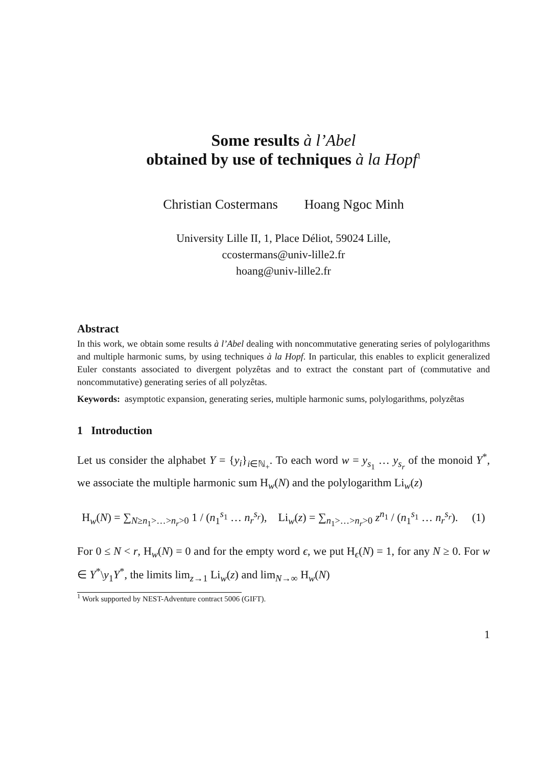Some results à l’Abel
obtained by use of techniques à la Hopf<sup>1</sup>
Christian Costermans Hoang Ngoc Minh
University Lille II, 1, Place Déliot, 59024 Lille,
ccostermans@univ-lille2.fr
hoang@univ-lille2.fr
Abstract
In this work, we obtain some results à l’Abel dealing with noncommutative generating series of polylogarithms and multiple harmonic sums, by using techniques à la Hopf. In particular, this enables to explicit generalized Euler constants associated to divergent polyzêtas and to extract the constant part of (commutative and noncommutative) generating series of all polyzêtas.
Keywords: asymptotic expansion, generating series, multiple harmonic sums, polylogarithms, polyzêtas
1 Introduction
Let us consider the alphabet Y = {y<sub>i</sub>}<sub>i∈ℕ<sub>+</sub></sub>. To each word w = y<sub>s<sub>1</sub></sub> … y<sub>s<sub>r</sub></sub> of the monoid Y<sup>*</sup>, we associate the multiple harmonic sum H<sub>w</sub>(N) and the polylogarithm Li<sub>w</sub>(z)
H<sub>w</sub>(N) = ∑<sub>N≥n<sub>1</sub>>…>n<sub>r</sub>>0</sub> 1 / (n<sub>1</sub><sup>s<sub>1</sub></sup> … n<sub>r</sub><sup>s<sub>r</sub></sup>), Li<sub>w</sub>(z) = ∑<sub>n<sub>1</sub>>…>n<sub>r</sub>>0</sub> z<sup>n<sub>1</sub></sup> / (n<sub>1</sub><sup>s<sub>1</sub></sup> … n<sub>r</sub><sup>s<sub>r</sub></sup>). (1)
For 0 ≤ N < r, H<sub>w</sub>(N) = 0 and for the empty word ϵ, we put H<sub>ϵ</sub>(N) = 1, for any N ≥ 0. For w ∈ Y<sup>*</sup>\y<sub>1</sub>Y<sup>*</sup>, the limits lim<sub>z→1</sub> Li<sub>w</sub>(z) and lim<sub>N→∞</sub> H<sub>w</sub>(N)
<sup>1</sup> Work supported by NEST-Adventure contract 5006 (GIFT).
1